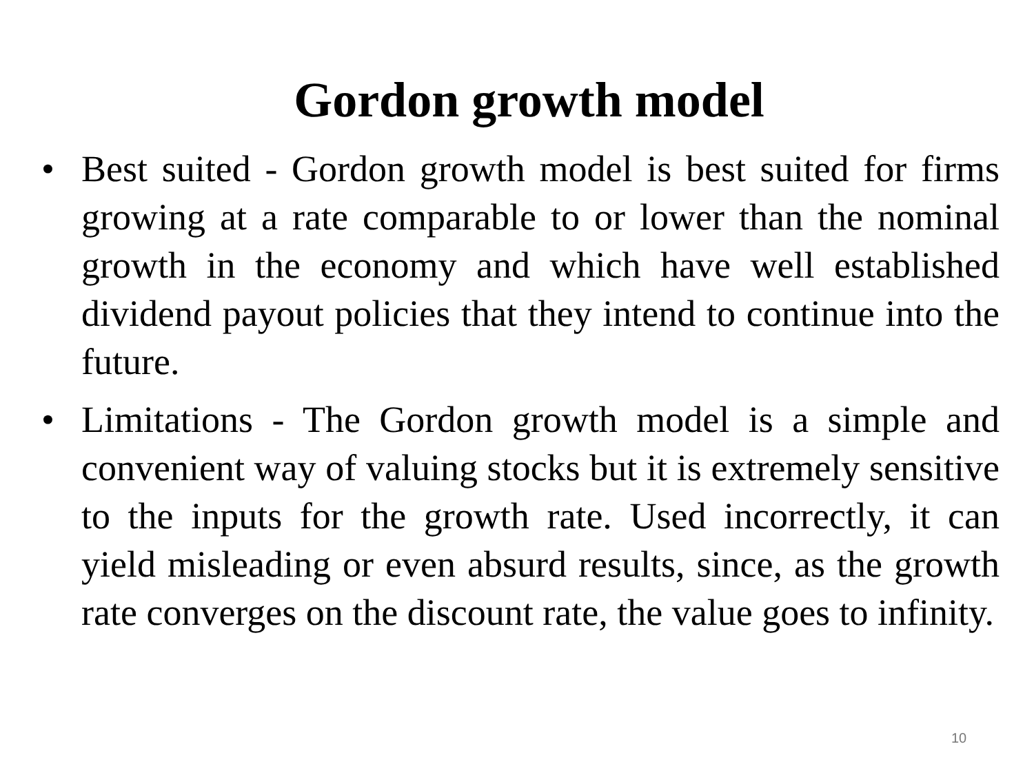Gordon growth model
• Best suited - Gordon growth model is best suited for firms growing at a rate comparable to or lower than the nominal growth in the economy and which have well established dividend payout policies that they intend to continue into the future.
• Limitations - The Gordon growth model is a simple and convenient way of valuing stocks but it is extremely sensitive to the inputs for the growth rate. Used incorrectly, it can yield misleading or even absurd results, since, as the growth rate converges on the discount rate, the value goes to infinity.
10